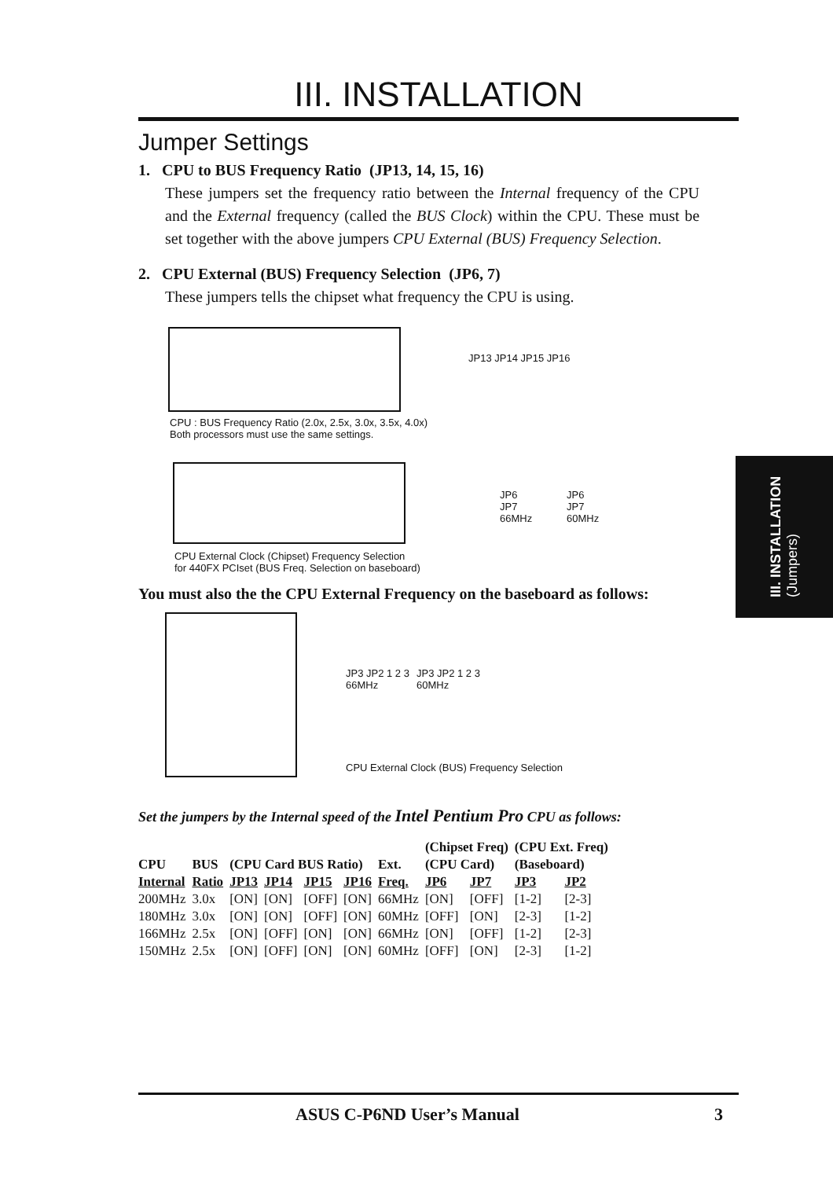III. INSTALLATION
Jumper Settings
1. CPU to BUS Frequency Ratio (JP13, 14, 15, 16)
These jumpers set the frequency ratio between the Internal frequency of the CPU and the External frequency (called the BUS Clock) within the CPU. These must be set together with the above jumpers CPU External (BUS) Frequency Selection.
2. CPU External (BUS) Frequency Selection (JP6, 7)
These jumpers tells the chipset what frequency the CPU is using.
JP13 JP14 JP15 JP16
CPU : BUS Frequency Ratio (2.0x, 2.5x, 3.0x, 3.5x, 4.0x)
Both processors must use the same settings.
JP6
JP7
66MHz
JP6
JP7
60MHz
CPU External Clock (Chipset) Frequency Selection
for 440FX PCIset (BUS Freq. Selection on baseboard)
You must also the the CPU External Frequency on the baseboard as follows:
JP3 JP2 1 2 3
66MHz
JP3 JP2 1 2 3
60MHz
CPU External Clock (BUS) Frequency Selection
Set the jumpers by the Internal speed of the Intel Pentium Pro CPU as follows:
| | | | | | | | (Chipset Freq) | | (CPU Ext. Freq) | |
| --- | --- | --- | --- | --- | --- | --- | --- | --- | --- | --- |
| CPU | BUS | (CPU Card BUS Ratio) | | | | Ext. | (CPU Card) | | (Baseboard) | |
| Internal | Ratio | JP13 | JP14 | JP15 | JP16 | Freq. | JP6 | JP7 | JP3 | JP2 |
| 200MHz | 3.0x | [ON] | [ON] | [OFF] | [ON] | 66MHz | [ON] | [OFF] | [1-2] | [2-3] |
| 180MHz | 3.0x | [ON] | [ON] | [OFF] | [ON] | 60MHz | [OFF] | [ON] | [2-3] | [1-2] |
| 166MHz | 2.5x | [ON] | [OFF] | [ON] | [ON] | 66MHz | [ON] | [OFF] | [1-2] | [2-3] |
| 150MHz | 2.5x | [ON] | [OFF] | [ON] | [ON] | 60MHz | [OFF] | [ON] | [2-3] | [1-2] |
III. INSTALLATION
(Jumpers)
ASUS C-P6ND User’s Manual 3